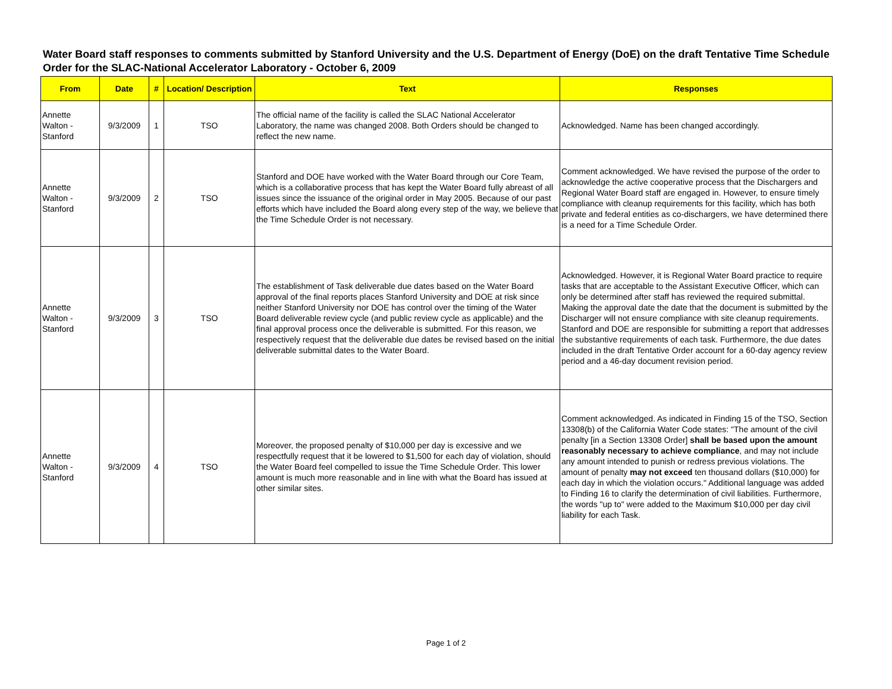Water Board staff responses to comments submitted by Stanford University and the U.S. Department of Energy (DoE) on the draft Tentative Time Schedule Order for the SLAC-National Accelerator Laboratory - October 6, 2009
| From | Date | # | Location/ Description | Text | Responses |
| --- | --- | --- | --- | --- | --- |
| Annette Walton - Stanford | 9/3/2009 | 1 | TSO | The official name of the facility is called the SLAC National Accelerator Laboratory, the name was changed 2008. Both Orders should be changed to reflect the new name. | Acknowledged. Name has been changed accordingly. |
| Annette Walton - Stanford | 9/3/2009 | 2 | TSO | Stanford and DOE have worked with the Water Board through our Core Team, which is a collaborative process that has kept the Water Board fully abreast of all issues since the issuance of the original order in May 2005. Because of our past efforts which have included the Board along every step of the way, we believe that the Time Schedule Order is not necessary. | Comment acknowledged. We have revised the purpose of the order to acknowledge the active cooperative process that the Dischargers and Regional Water Board staff are engaged in. However, to ensure timely compliance with cleanup requirements for this facility, which has both private and federal entities as co-dischargers, we have determined there is a need for a Time Schedule Order. |
| Annette Walton - Stanford | 9/3/2009 | 3 | TSO | The establishment of Task deliverable due dates based on the Water Board approval of the final reports places Stanford University and DOE at risk since neither Stanford University nor DOE has control over the timing of the Water Board deliverable review cycle (and public review cycle as applicable) and the final approval process once the deliverable is submitted. For this reason, we respectively request that the deliverable due dates be revised based on the initial deliverable submittal dates to the Water Board. | Acknowledged. However, it is Regional Water Board practice to require tasks that are acceptable to the Assistant Executive Officer, which can only be determined after staff has reviewed the required submittal. Making the approval date the date that the document is submitted by the Discharger will not ensure compliance with site cleanup requirements. Stanford and DOE are responsible for submitting a report that addresses the substantive requirements of each task. Furthermore, the due dates included in the draft Tentative Order account for a 60-day agency review period and a 46-day document revision period. |
| Annette Walton - Stanford | 9/3/2009 | 4 | TSO | Moreover, the proposed penalty of $10,000 per day is excessive and we respectfully request that it be lowered to $1,500 for each day of violation, should the Water Board feel compelled to issue the Time Schedule Order. This lower amount is much more reasonable and in line with what the Board has issued at other similar sites. | Comment acknowledged. As indicated in Finding 15 of the TSO, Section 13308(b) of the California Water Code states: "The amount of the civil penalty [in a Section 13308 Order] shall be based upon the amount reasonably necessary to achieve compliance , and may not include any amount intended to punish or redress previous violations. The amount of penalty may not exceed ten thousand dollars ($10,000) for each day in which the violation occurs." Additional language was added to Finding 16 to clarify the determination of civil liabilities. Furthermore, the words "up to" were added to the Maximum $10,000 per day civil liability for each Task. |
Page 1 of 2